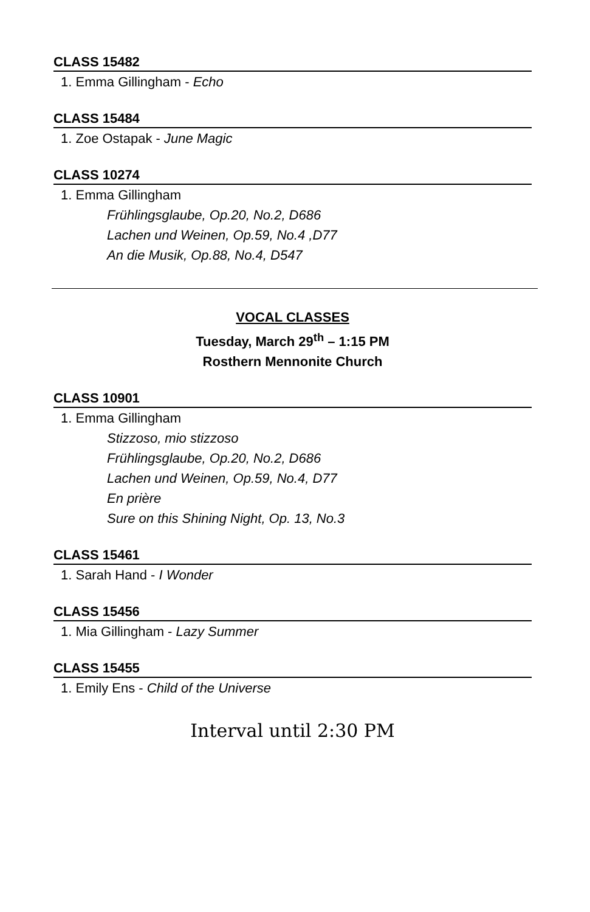CLASS 15482
1. Emma Gillingham - Echo
CLASS 15484
1. Zoe Ostapak - June Magic
CLASS 10274
1. Emma Gillingham
Frühlingsglaube, Op.20, No.2, D686
Lachen und Weinen, Op.59, No.4 ,D77
An die Musik, Op.88, No.4, D547
VOCAL CLASSES
Tuesday, March 29<sup>th</sup> – 1:15 PM
Rosthern Mennonite Church
CLASS 10901
1. Emma Gillingham
Stizzoso, mio stizzoso
Frühlingsglaube, Op.20, No.2, D686
Lachen und Weinen, Op.59, No.4, D77
En prière
Sure on this Shining Night, Op. 13, No.3
CLASS 15461
1. Sarah Hand - I Wonder
CLASS 15456
1. Mia Gillingham - Lazy Summer
CLASS 15455
1. Emily Ens - Child of the Universe
Interval until 2:30 PM